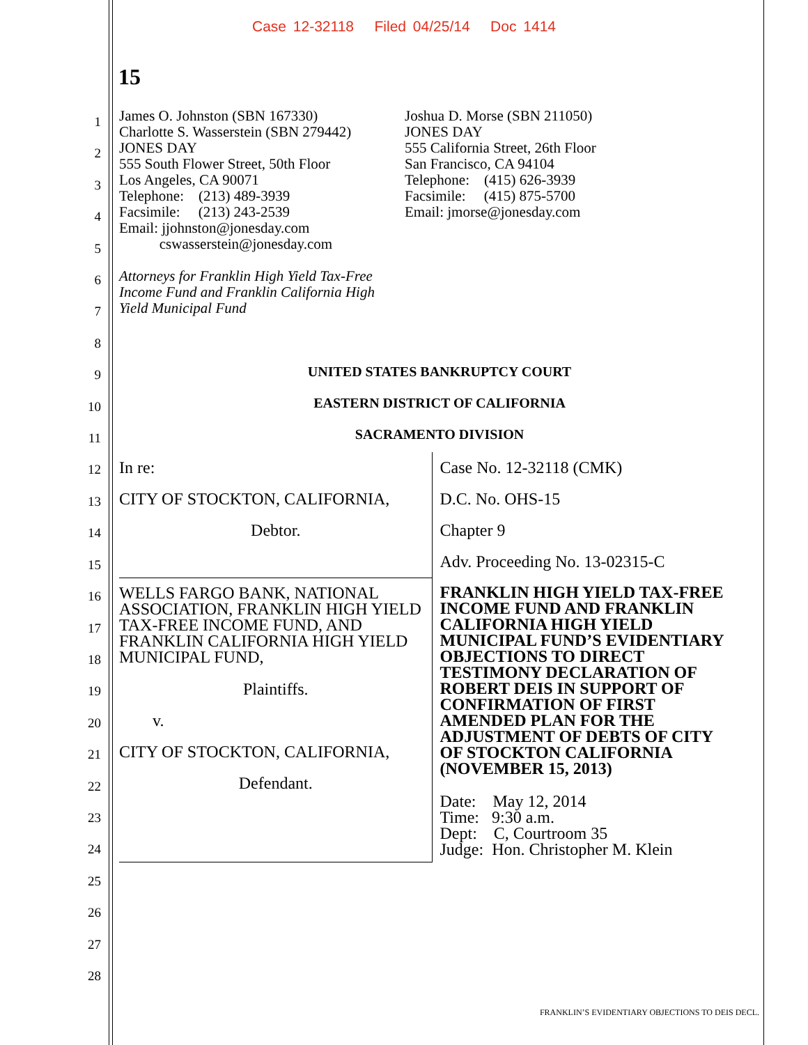Case 12-32118 Filed 04/25/14 Doc 1414
15
1
2
3
4
5
6
7
8
9
10
11
12
13
14
15
16
17
18
19
20
21
22
23
24
25
26
27
28
James O. Johnston (SBN 167330)
Charlotte S. Wasserstein (SBN 279442)
JONES DAY
555 South Flower Street, 50th Floor
Los Angeles, CA 90071
Telephone: (213) 489-3939
Facsimile: (213) 243-2539
Email: jjohnston@jonesday.com
cswasserstein@jonesday.com
Attorneys for Franklin High Yield Tax-Free
Income Fund and Franklin California High
Yield Municipal Fund
Joshua D. Morse (SBN 211050)
JONES DAY
555 California Street, 26th Floor
San Francisco, CA 94104
Telephone: (415) 626-3939
Facsimile: (415) 875-5700
Email: jmorse@jonesday.com
UNITED STATES BANKRUPTCY COURT
EASTERN DISTRICT OF CALIFORNIA
SACRAMENTO DIVISION
In re:
CITY OF STOCKTON, CALIFORNIA,
Debtor.
WELLS FARGO BANK, NATIONAL ASSOCIATION, FRANKLIN HIGH YIELD TAX-FREE INCOME FUND, AND FRANKLIN CALIFORNIA HIGH YIELD MUNICIPAL FUND,
Plaintiffs.
v.
CITY OF STOCKTON, CALIFORNIA,
Defendant.
Case No. 12-32118 (CMK)
D.C. No. OHS-15
Chapter 9
Adv. Proceeding No. 13-02315-C
FRANKLIN HIGH YIELD TAX-FREE INCOME FUND AND FRANKLIN CALIFORNIA HIGH YIELD MUNICIPAL FUND’S EVIDENTIARY OBJECTIONS TO DIRECT TESTIMONY DECLARATION OF ROBERT DEIS IN SUPPORT OF CONFIRMATION OF FIRST AMENDED PLAN FOR THE ADJUSTMENT OF DEBTS OF CITY OF STOCKTON CALIFORNIA (NOVEMBER 15, 2013)
Date: May 12, 2014
Time: 9:30 a.m.
Dept: C, Courtroom 35
Judge: Hon. Christopher M. Klein
FRANKLIN’S EVIDENTIARY OBJECTIONS TO DEIS DECL.